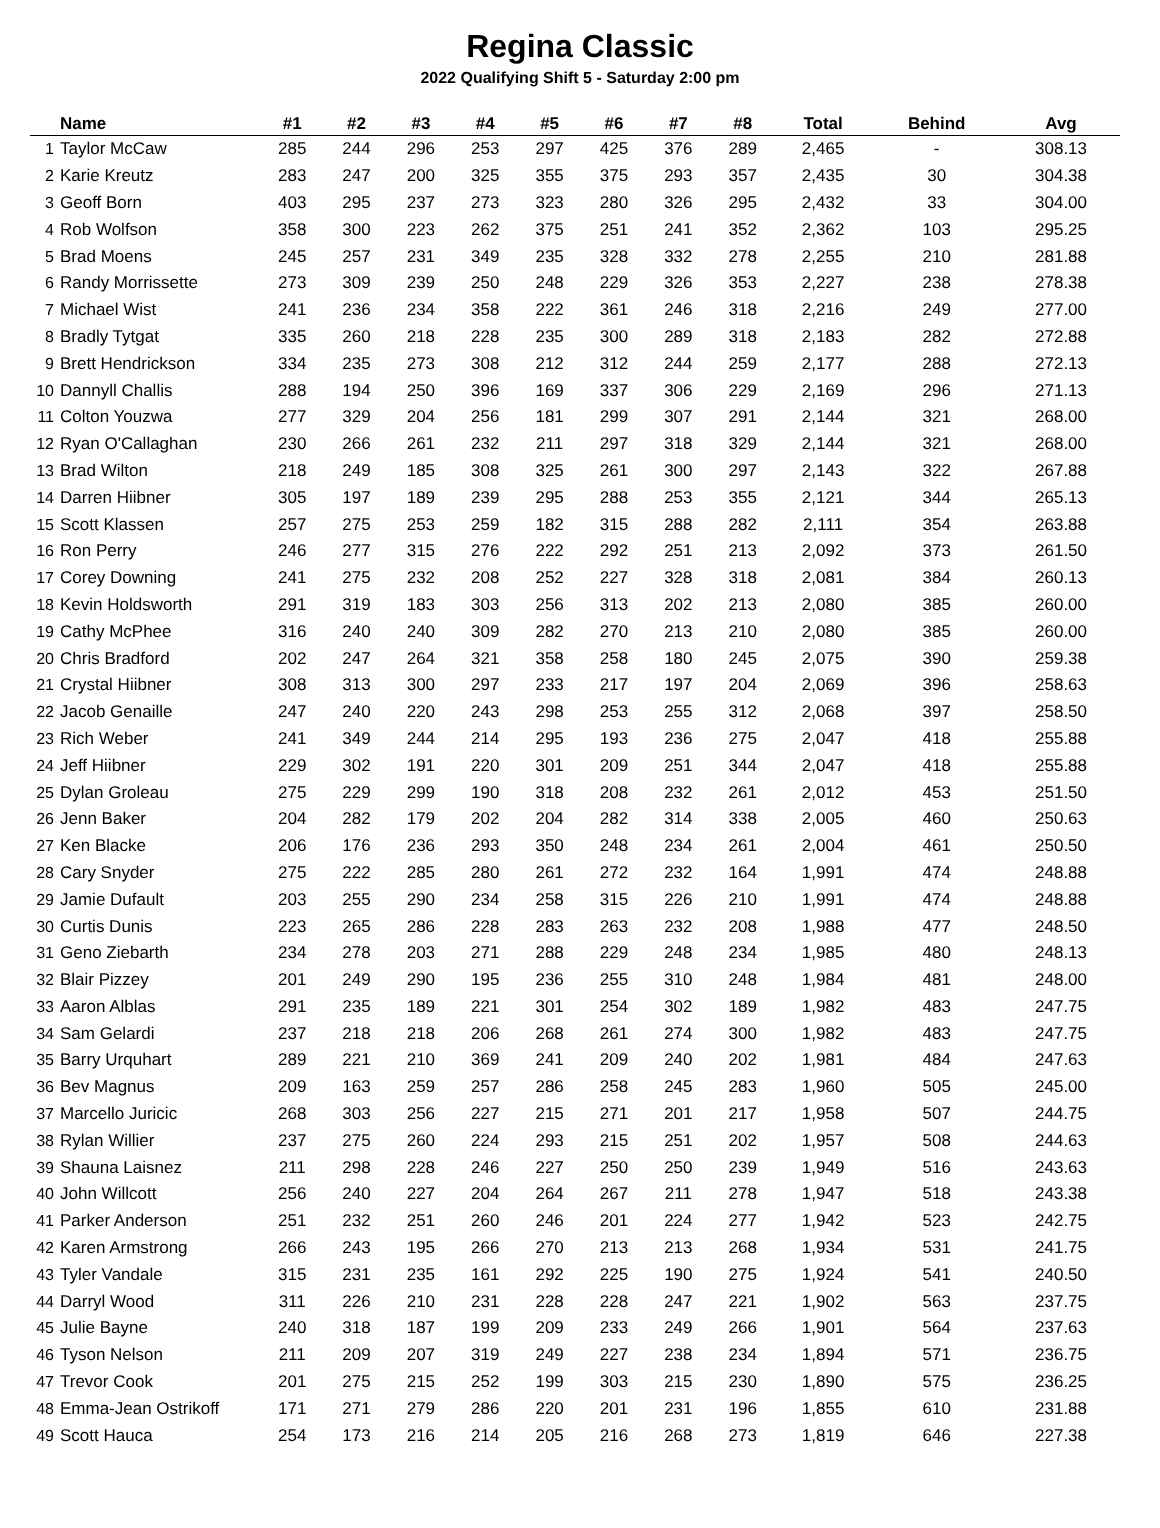Regina Classic
2022 Qualifying Shift 5 - Saturday 2:00 pm
| | Name | #1 | #2 | #3 | #4 | #5 | #6 | #7 | #8 | Total | Behind | Avg |
| --- | --- | --- | --- | --- | --- | --- | --- | --- | --- | --- | --- | --- |
| 1 | Taylor McCaw | 285 | 244 | 296 | 253 | 297 | 425 | 376 | 289 | 2,465 | - | 308.13 |
| 2 | Karie Kreutz | 283 | 247 | 200 | 325 | 355 | 375 | 293 | 357 | 2,435 | 30 | 304.38 |
| 3 | Geoff Born | 403 | 295 | 237 | 273 | 323 | 280 | 326 | 295 | 2,432 | 33 | 304.00 |
| 4 | Rob Wolfson | 358 | 300 | 223 | 262 | 375 | 251 | 241 | 352 | 2,362 | 103 | 295.25 |
| 5 | Brad Moens | 245 | 257 | 231 | 349 | 235 | 328 | 332 | 278 | 2,255 | 210 | 281.88 |
| 6 | Randy Morrissette | 273 | 309 | 239 | 250 | 248 | 229 | 326 | 353 | 2,227 | 238 | 278.38 |
| 7 | Michael Wist | 241 | 236 | 234 | 358 | 222 | 361 | 246 | 318 | 2,216 | 249 | 277.00 |
| 8 | Bradly Tytgat | 335 | 260 | 218 | 228 | 235 | 300 | 289 | 318 | 2,183 | 282 | 272.88 |
| 9 | Brett Hendrickson | 334 | 235 | 273 | 308 | 212 | 312 | 244 | 259 | 2,177 | 288 | 272.13 |
| 10 | Dannyll Challis | 288 | 194 | 250 | 396 | 169 | 337 | 306 | 229 | 2,169 | 296 | 271.13 |
| 11 | Colton Youzwa | 277 | 329 | 204 | 256 | 181 | 299 | 307 | 291 | 2,144 | 321 | 268.00 |
| 12 | Ryan O'Callaghan | 230 | 266 | 261 | 232 | 211 | 297 | 318 | 329 | 2,144 | 321 | 268.00 |
| 13 | Brad Wilton | 218 | 249 | 185 | 308 | 325 | 261 | 300 | 297 | 2,143 | 322 | 267.88 |
| 14 | Darren Hiibner | 305 | 197 | 189 | 239 | 295 | 288 | 253 | 355 | 2,121 | 344 | 265.13 |
| 15 | Scott Klassen | 257 | 275 | 253 | 259 | 182 | 315 | 288 | 282 | 2,111 | 354 | 263.88 |
| 16 | Ron Perry | 246 | 277 | 315 | 276 | 222 | 292 | 251 | 213 | 2,092 | 373 | 261.50 |
| 17 | Corey Downing | 241 | 275 | 232 | 208 | 252 | 227 | 328 | 318 | 2,081 | 384 | 260.13 |
| 18 | Kevin Holdsworth | 291 | 319 | 183 | 303 | 256 | 313 | 202 | 213 | 2,080 | 385 | 260.00 |
| 19 | Cathy McPhee | 316 | 240 | 240 | 309 | 282 | 270 | 213 | 210 | 2,080 | 385 | 260.00 |
| 20 | Chris Bradford | 202 | 247 | 264 | 321 | 358 | 258 | 180 | 245 | 2,075 | 390 | 259.38 |
| 21 | Crystal Hiibner | 308 | 313 | 300 | 297 | 233 | 217 | 197 | 204 | 2,069 | 396 | 258.63 |
| 22 | Jacob Genaille | 247 | 240 | 220 | 243 | 298 | 253 | 255 | 312 | 2,068 | 397 | 258.50 |
| 23 | Rich Weber | 241 | 349 | 244 | 214 | 295 | 193 | 236 | 275 | 2,047 | 418 | 255.88 |
| 24 | Jeff Hiibner | 229 | 302 | 191 | 220 | 301 | 209 | 251 | 344 | 2,047 | 418 | 255.88 |
| 25 | Dylan Groleau | 275 | 229 | 299 | 190 | 318 | 208 | 232 | 261 | 2,012 | 453 | 251.50 |
| 26 | Jenn Baker | 204 | 282 | 179 | 202 | 204 | 282 | 314 | 338 | 2,005 | 460 | 250.63 |
| 27 | Ken Blacke | 206 | 176 | 236 | 293 | 350 | 248 | 234 | 261 | 2,004 | 461 | 250.50 |
| 28 | Cary Snyder | 275 | 222 | 285 | 280 | 261 | 272 | 232 | 164 | 1,991 | 474 | 248.88 |
| 29 | Jamie Dufault | 203 | 255 | 290 | 234 | 258 | 315 | 226 | 210 | 1,991 | 474 | 248.88 |
| 30 | Curtis Dunis | 223 | 265 | 286 | 228 | 283 | 263 | 232 | 208 | 1,988 | 477 | 248.50 |
| 31 | Geno Ziebarth | 234 | 278 | 203 | 271 | 288 | 229 | 248 | 234 | 1,985 | 480 | 248.13 |
| 32 | Blair Pizzey | 201 | 249 | 290 | 195 | 236 | 255 | 310 | 248 | 1,984 | 481 | 248.00 |
| 33 | Aaron Alblas | 291 | 235 | 189 | 221 | 301 | 254 | 302 | 189 | 1,982 | 483 | 247.75 |
| 34 | Sam Gelardi | 237 | 218 | 218 | 206 | 268 | 261 | 274 | 300 | 1,982 | 483 | 247.75 |
| 35 | Barry Urquhart | 289 | 221 | 210 | 369 | 241 | 209 | 240 | 202 | 1,981 | 484 | 247.63 |
| 36 | Bev Magnus | 209 | 163 | 259 | 257 | 286 | 258 | 245 | 283 | 1,960 | 505 | 245.00 |
| 37 | Marcello Juricic | 268 | 303 | 256 | 227 | 215 | 271 | 201 | 217 | 1,958 | 507 | 244.75 |
| 38 | Rylan Willier | 237 | 275 | 260 | 224 | 293 | 215 | 251 | 202 | 1,957 | 508 | 244.63 |
| 39 | Shauna Laisnez | 211 | 298 | 228 | 246 | 227 | 250 | 250 | 239 | 1,949 | 516 | 243.63 |
| 40 | John Willcott | 256 | 240 | 227 | 204 | 264 | 267 | 211 | 278 | 1,947 | 518 | 243.38 |
| 41 | Parker Anderson | 251 | 232 | 251 | 260 | 246 | 201 | 224 | 277 | 1,942 | 523 | 242.75 |
| 42 | Karen Armstrong | 266 | 243 | 195 | 266 | 270 | 213 | 213 | 268 | 1,934 | 531 | 241.75 |
| 43 | Tyler Vandale | 315 | 231 | 235 | 161 | 292 | 225 | 190 | 275 | 1,924 | 541 | 240.50 |
| 44 | Darryl Wood | 311 | 226 | 210 | 231 | 228 | 228 | 247 | 221 | 1,902 | 563 | 237.75 |
| 45 | Julie Bayne | 240 | 318 | 187 | 199 | 209 | 233 | 249 | 266 | 1,901 | 564 | 237.63 |
| 46 | Tyson Nelson | 211 | 209 | 207 | 319 | 249 | 227 | 238 | 234 | 1,894 | 571 | 236.75 |
| 47 | Trevor Cook | 201 | 275 | 215 | 252 | 199 | 303 | 215 | 230 | 1,890 | 575 | 236.25 |
| 48 | Emma-Jean Ostrikoff | 171 | 271 | 279 | 286 | 220 | 201 | 231 | 196 | 1,855 | 610 | 231.88 |
| 49 | Scott Hauca | 254 | 173 | 216 | 214 | 205 | 216 | 268 | 273 | 1,819 | 646 | 227.38 |